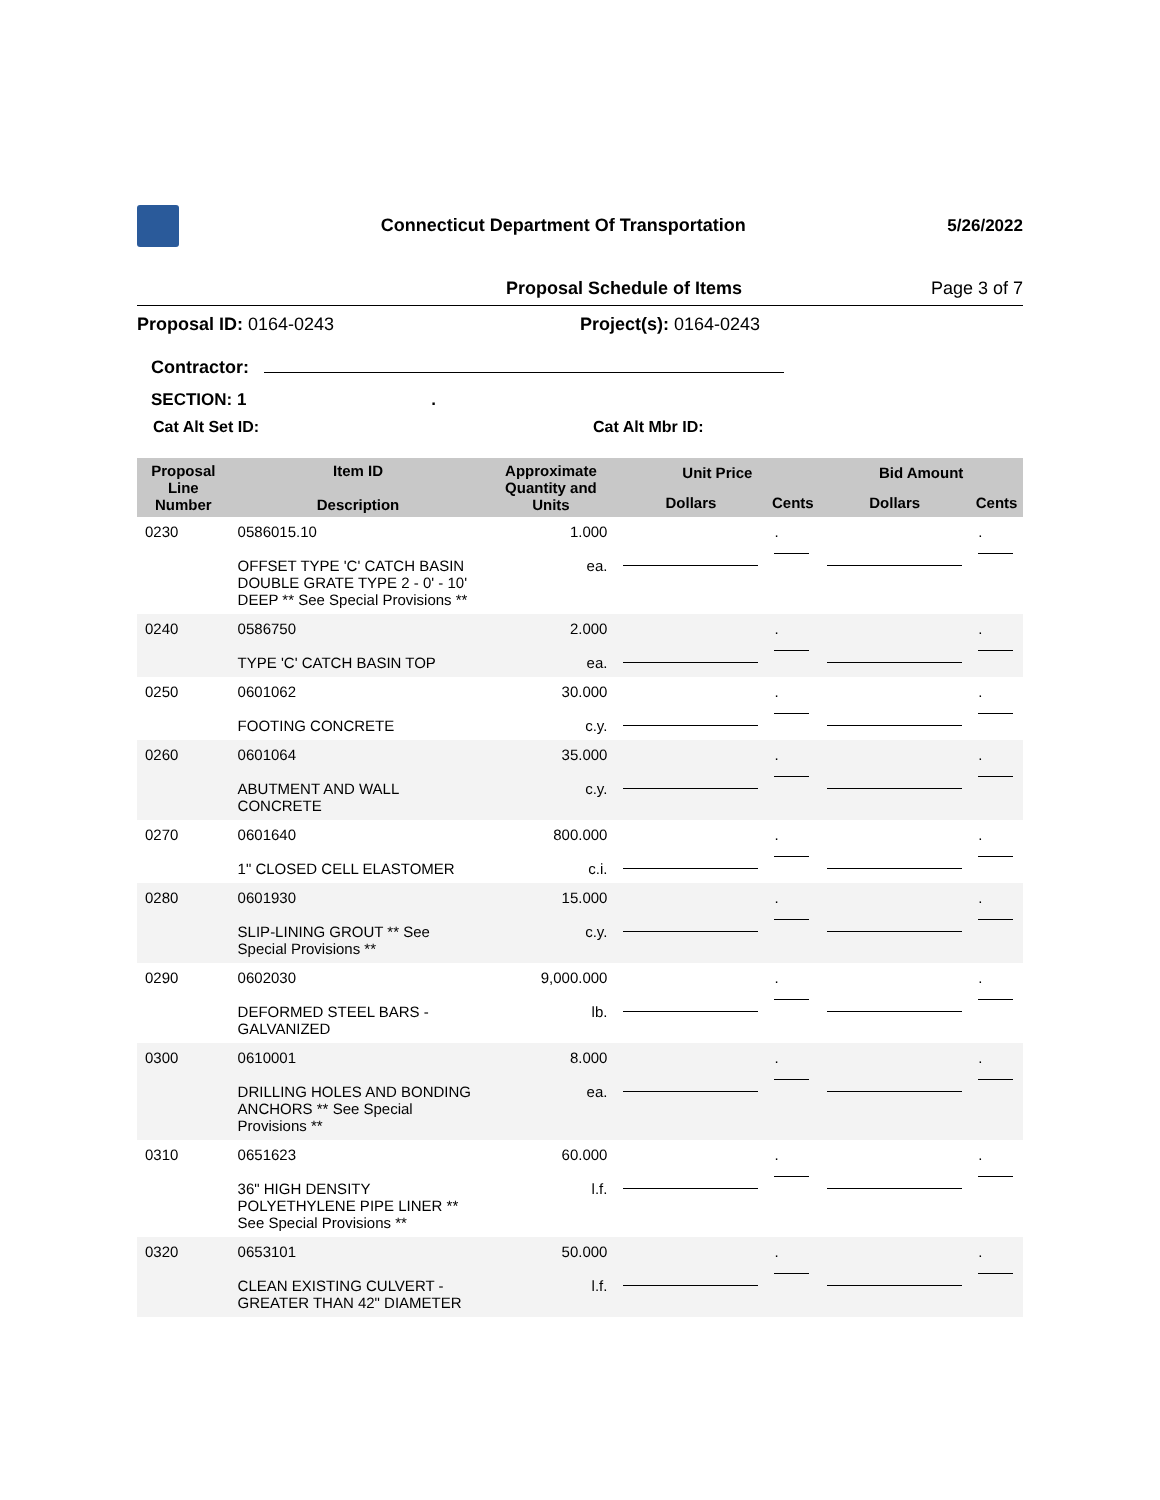Connecticut Department Of Transportation
5/26/2022
Proposal Schedule of Items Page 3 of 7
Proposal ID: 0164-0243 Project(s): 0164-0243
Contractor:
SECTION: 1 .
Cat Alt Set ID: Cat Alt Mbr ID:
| Proposal Line Number | Item ID Description | Approximate Quantity and Units | Unit Price | | Bid Amount | |
| --- | --- | --- | --- | --- | --- | --- |
| | | | Dollars | Cents | Dollars | Cents |
| 0230 | 0586015.10 OFFSET TYPE 'C' CATCH BASIN DOUBLE GRATE TYPE 2 - 0' - 10' DEEP ** See Special Provisions ** | 1.000 ea. | | . | | . |
| 0240 | 0586750 TYPE 'C' CATCH BASIN TOP | 2.000 ea. | | . | | . |
| 0250 | 0601062 FOOTING CONCRETE | 30.000 c.y. | | . | | . |
| 0260 | 0601064 ABUTMENT AND WALL CONCRETE | 35.000 c.y. | | . | | . |
| 0270 | 0601640 1" CLOSED CELL ELASTOMER | 800.000 c.i. | | . | | . |
| 0280 | 0601930 SLIP-LINING GROUT ** See Special Provisions ** | 15.000 c.y. | | . | | . |
| 0290 | 0602030 DEFORMED STEEL BARS - GALVANIZED | 9,000.000 lb. | | . | | . |
| 0300 | 0610001 DRILLING HOLES AND BONDING ANCHORS ** See Special Provisions ** | 8.000 ea. | | . | | . |
| 0310 | 0651623 36" HIGH DENSITY POLYETHYLENE PIPE LINER ** See Special Provisions ** | 60.000 l.f. | | . | | . |
| 0320 | 0653101 CLEAN EXISTING CULVERT - GREATER THAN 42" DIAMETER | 50.000 l.f. | | . | | . |